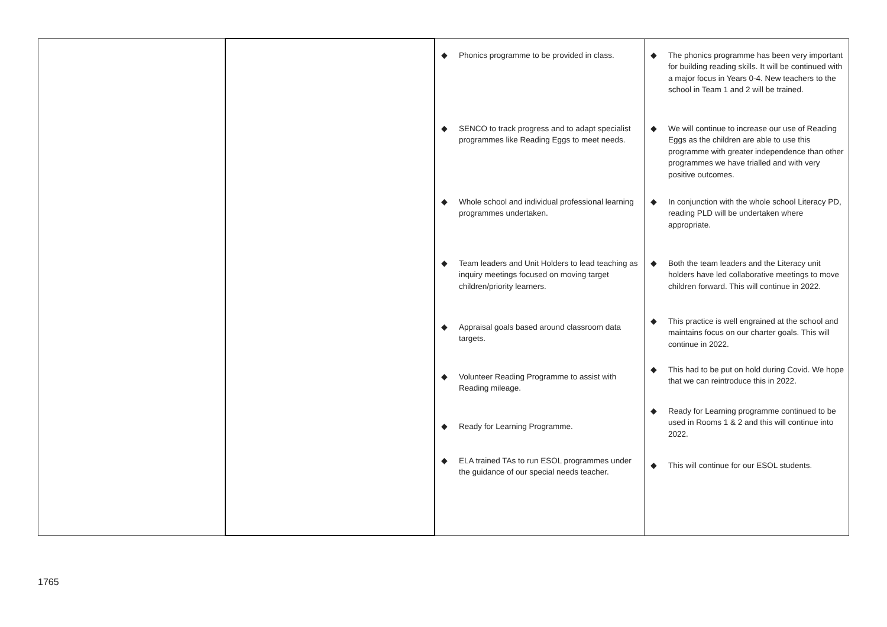| | | ◆ Phonics programme to be provided in class. ◆ SENCO to track progress and to adapt specialist programmes like Reading Eggs to meet needs. ◆ Whole school and individual professional learning programmes undertaken. ◆ Team leaders and Unit Holders to lead teaching as inquiry meetings focused on moving target children/priority learners. ◆ Appraisal goals based around classroom data targets. ◆ Volunteer Reading Programme to assist with Reading mileage. ◆ Ready for Learning Programme. ◆ ELA trained TAs to run ESOL programmes under the guidance of our special needs teacher. | ◆ The phonics programme has been very important for building reading skills. It will be continued with a major focus in Years 0-4. New teachers to the school in Team 1 and 2 will be trained. ◆ We will continue to increase our use of Reading Eggs as the children are able to use this programme with greater independence than other programmes we have trialled and with very positive outcomes. ◆ In conjunction with the whole school Literacy PD, reading PLD will be undertaken where appropriate. ◆ Both the team leaders and the Literacy unit holders have led collaborative meetings to move children forward. This will continue in 2022. ◆ This practice is well engrained at the school and maintains focus on our charter goals. This will continue in 2022. ◆ This had to be put on hold during Covid. We hope that we can reintroduce this in 2022. ◆ Ready for Learning programme continued to be used in Rooms 1 & 2 and this will continue into 2022. ◆ This will continue for our ESOL students. |
1765